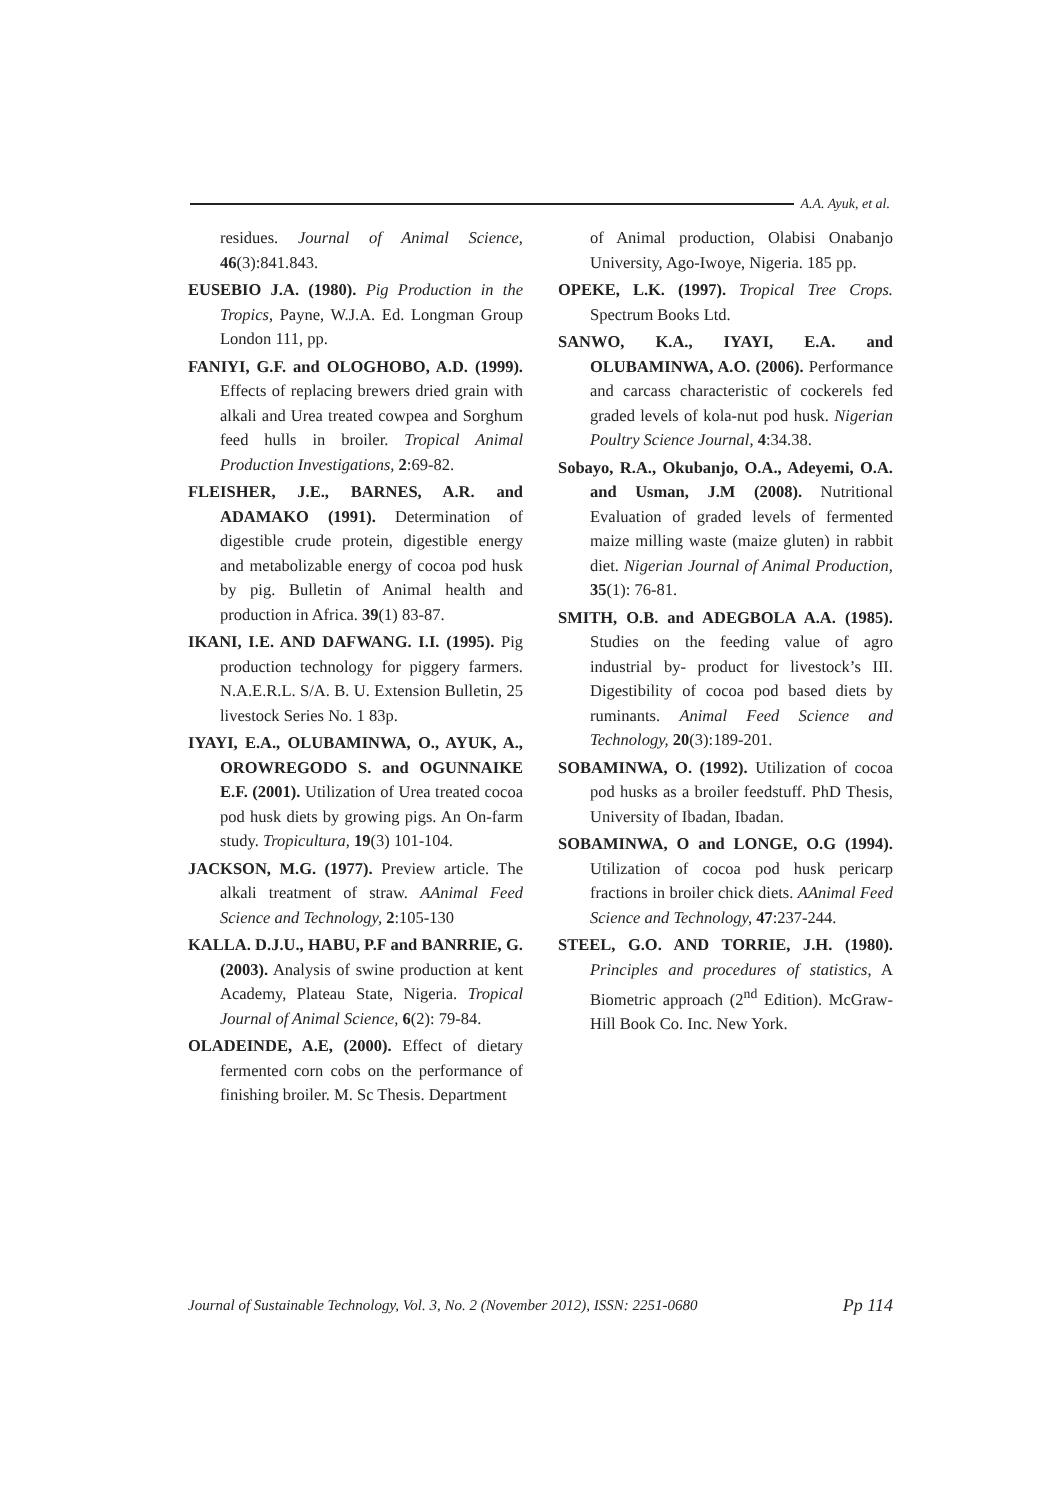A.A. Ayuk, et al.
residues. Journal of Animal Science, 46(3):841.843.
EUSEBIO J.A. (1980). Pig Production in the Tropics, Payne, W.J.A. Ed. Longman Group London 111, pp.
FANIYI, G.F. and OLOGHOBO, A.D. (1999). Effects of replacing brewers dried grain with alkali and Urea treated cowpea and Sorghum feed hulls in broiler. Tropical Animal Production Investigations, 2:69-82.
FLEISHER, J.E., BARNES, A.R. and ADAMAKO (1991). Determination of digestible crude protein, digestible energy and metabolizable energy of cocoa pod husk by pig. Bulletin of Animal health and production in Africa. 39(1) 83-87.
IKANI, I.E. AND DAFWANG. I.I. (1995). Pig production technology for piggery farmers. N.A.E.R.L. S/A. B. U. Extension Bulletin, 25 livestock Series No. 1 83p.
IYAYI, E.A., OLUBAMINWA, O., AYUK, A., OROWREGODO S. and OGUNNAIKE E.F. (2001). Utilization of Urea treated cocoa pod husk diets by growing pigs. An On-farm study. Tropicultura, 19(3) 101-104.
JACKSON, M.G. (1977). Preview article. The alkali treatment of straw. AAnimal Feed Science and Technology, 2:105-130
KALLA. D.J.U., HABU, P.F and BANRRIE, G. (2003). Analysis of swine production at kent Academy, Plateau State, Nigeria. Tropical Journal of Animal Science, 6(2): 79-84.
OLADEINDE, A.E, (2000). Effect of dietary fermented corn cobs on the performance of finishing broiler. M. Sc Thesis. Department
of Animal production, Olabisi Onabanjo University, Ago-Iwoye, Nigeria. 185 pp.
OPEKE, L.K. (1997). Tropical Tree Crops. Spectrum Books Ltd.
SANWO, K.A., IYAYI, E.A. and OLUBAMINWA, A.O. (2006). Performance and carcass characteristic of cockerels fed graded levels of kola-nut pod husk. Nigerian Poultry Science Journal, 4:34.38.
Sobayo, R.A., Okubanjo, O.A., Adeyemi, O.A. and Usman, J.M (2008). Nutritional Evaluation of graded levels of fermented maize milling waste (maize gluten) in rabbit diet. Nigerian Journal of Animal Production, 35(1): 76-81.
SMITH, O.B. and ADEGBOLA A.A. (1985). Studies on the feeding value of agro industrial by- product for livestock’s III. Digestibility of cocoa pod based diets by ruminants. Animal Feed Science and Technology, 20(3):189-201.
SOBAMINWA, O. (1992). Utilization of cocoa pod husks as a broiler feedstuff. PhD Thesis, University of Ibadan, Ibadan.
SOBAMINWA, O and LONGE, O.G (1994). Utilization of cocoa pod husk pericarp fractions in broiler chick diets. AAnimal Feed Science and Technology, 47:237-244.
STEEL, G.O. AND TORRIE, J.H. (1980). Principles and procedures of statistics, A Biometric approach (2<sup>nd</sup> Edition). McGraw-Hill Book Co. Inc. New York.
Journal of Sustainable Technology, Vol. 3, No. 2 (November 2012), ISSN: 2251-0680 Pp 114